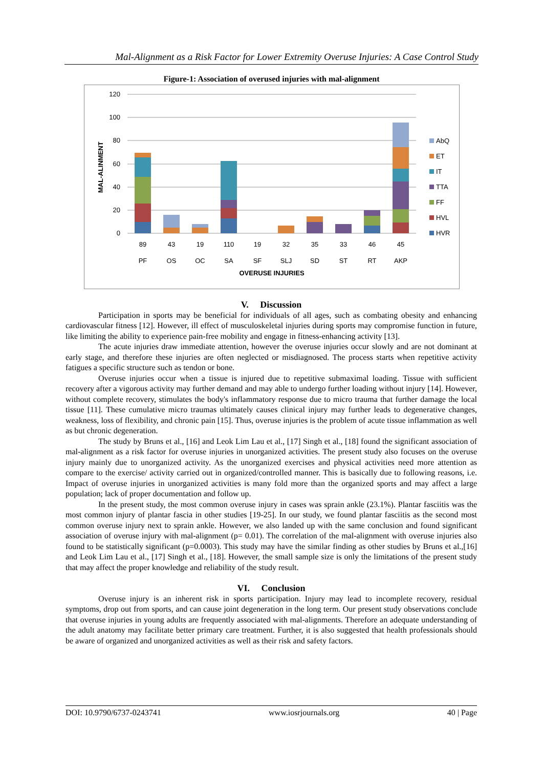Mal-Alignment as a Risk Factor for Lower Extremity Overuse Injuries: A Case Control Study
Figure-1: Association of overused injuries with mal-alignment
120
100
80
60
40
20
0
MAL-ALINMENT
89
43
19
110
19
32
35
33
46
45
PF
OS
OC
SA
SF
SLJ
SD
ST
RT
AKP
OVERUSE INJURIES
AbQ
ET
IT
TTA
FF
HVL
HVR
V. Discussion
Participation in sports may be beneficial for individuals of all ages, such as combating obesity and enhancing cardiovascular fitness [12]. However, ill effect of musculoskeletal injuries during sports may compromise function in future, like limiting the ability to experience pain-free mobility and engage in fitness-enhancing activity [13].
The acute injuries draw immediate attention, however the overuse injuries occur slowly and are not dominant at early stage, and therefore these injuries are often neglected or misdiagnosed. The process starts when repetitive activity fatigues a specific structure such as tendon or bone.
Overuse injuries occur when a tissue is injured due to repetitive submaximal loading. Tissue with sufficient recovery after a vigorous activity may further demand and may able to undergo further loading without injury [14]. However, without complete recovery, stimulates the body's inflammatory response due to micro trauma that further damage the local tissue [11]. These cumulative micro traumas ultimately causes clinical injury may further leads to degenerative changes, weakness, loss of flexibility, and chronic pain [15]. Thus, overuse injuries is the problem of acute tissue inflammation as well as but chronic degeneration.
The study by Bruns et al., [16] and Leok Lim Lau et al., [17] Singh et al., [18] found the significant association of mal-alignment as a risk factor for overuse injuries in unorganized activities. The present study also focuses on the overuse injury mainly due to unorganized activity. As the unorganized exercises and physical activities need more attention as compare to the exercise/ activity carried out in organized/controlled manner. This is basically due to following reasons, i.e. Impact of overuse injuries in unorganized activities is many fold more than the organized sports and may affect a large population; lack of proper documentation and follow up.
In the present study, the most common overuse injury in cases was sprain ankle (23.1%). Plantar fasciitis was the most common injury of plantar fascia in other studies [19-25]. In our study, we found plantar fasciitis as the second most common overuse injury next to sprain ankle. However, we also landed up with the same conclusion and found significant association of overuse injury with mal-alignment (p= 0.01). The correlation of the mal-alignment with overuse injuries also found to be statistically significant (p=0.0003). This study may have the similar finding as other studies by Bruns et al.,[16] and Leok Lim Lau et al., [17] Singh et al., [18]. However, the small sample size is only the limitations of the present study that may affect the proper knowledge and reliability of the study result.
VI. Conclusion
Overuse injury is an inherent risk in sports participation. Injury may lead to incomplete recovery, residual symptoms, drop out from sports, and can cause joint degeneration in the long term. Our present study observations conclude that overuse injuries in young adults are frequently associated with mal-alignments. Therefore an adequate understanding of the adult anatomy may facilitate better primary care treatment. Further, it is also suggested that health professionals should be aware of organized and unorganized activities as well as their risk and safety factors.
DOI: 10.9790/6737-0243741 www.iosrjournals.org 40 | Page